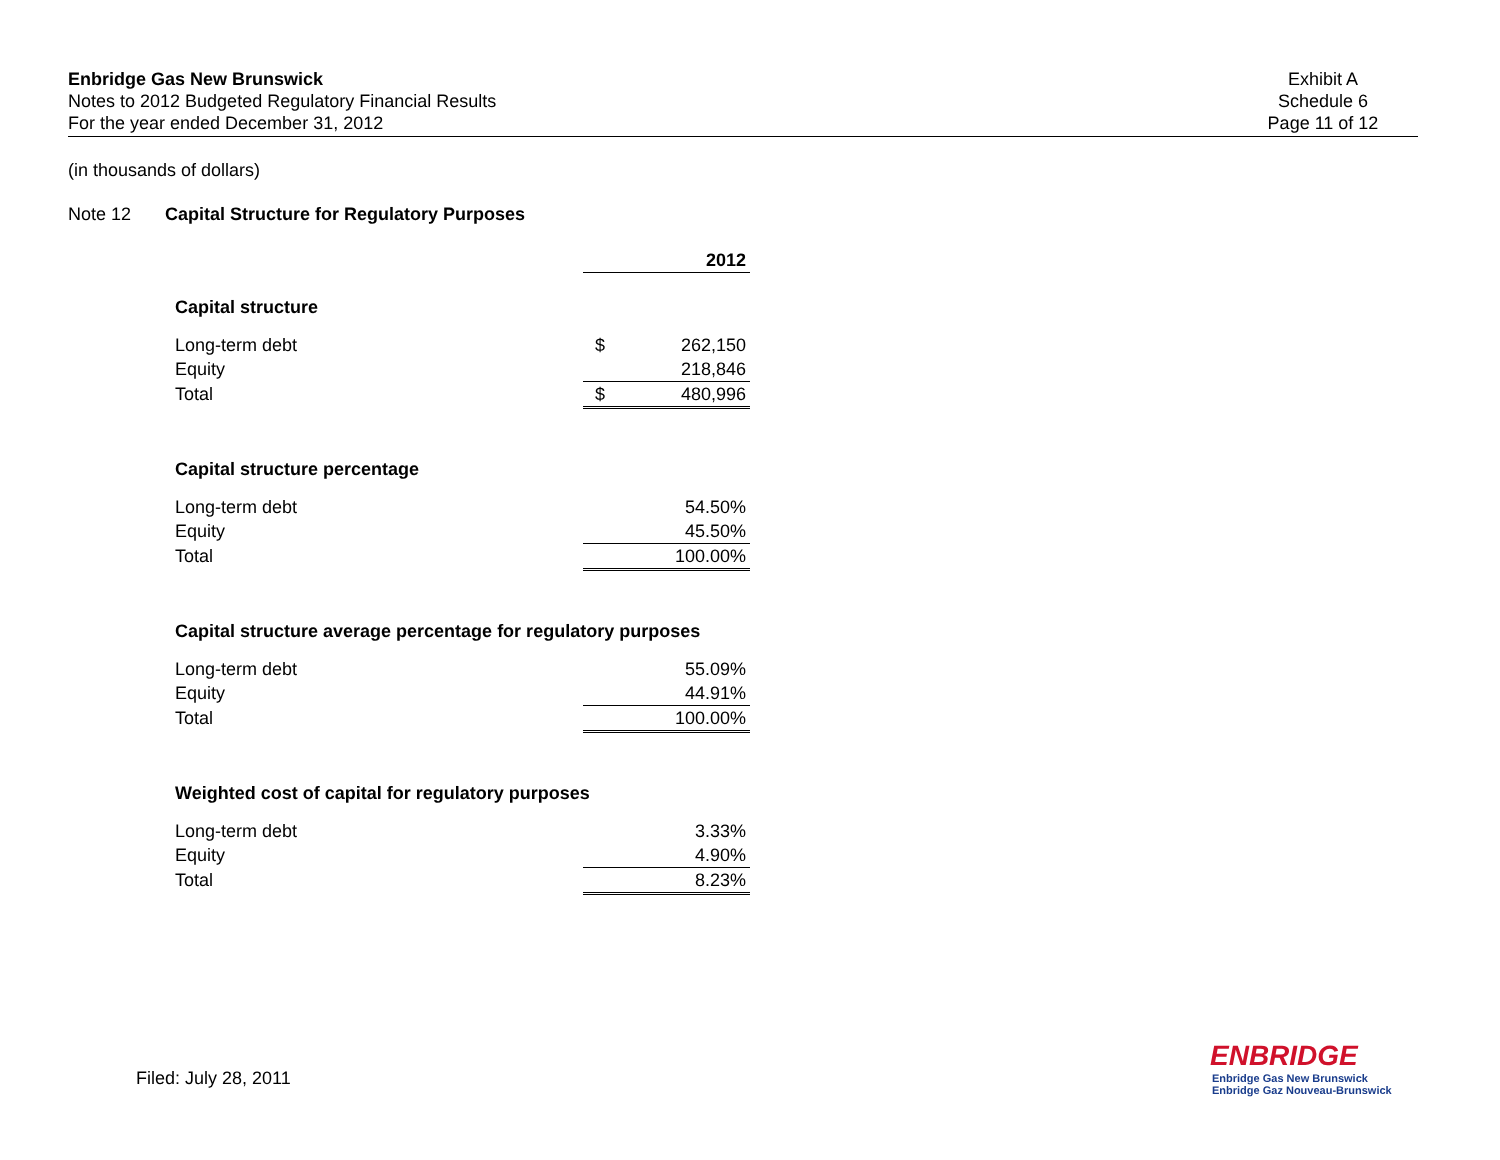Enbridge Gas New Brunswick
Notes to 2012 Budgeted Regulatory Financial Results
For the year ended December 31, 2012
Exhibit A
Schedule 6
Page 11 of 12
(in thousands of dollars)
Note 12 Capital Structure for Regulatory Purposes
| | | 2012 |
| Capital structure | | |
| Long-term debt | $ | 262,150 |
| Equity | | 218,846 |
| Total | $ | 480,996 |
| Capital structure percentage | | |
| Long-term debt | | 54.50% |
| Equity | | 45.50% |
| Total | | 100.00% |
| Capital structure average percentage for regulatory purposes | | |
| Long-term debt | | 55.09% |
| Equity | | 44.91% |
| Total | | 100.00% |
| Weighted cost of capital for regulatory purposes | | |
| Long-term debt | | 3.33% |
| Equity | | 4.90% |
| Total | | 8.23% |
Filed: July 28, 2011
ENBRIDGE
Enbridge Gas New Brunswick
Enbridge Gaz Nouveau-Brunswick